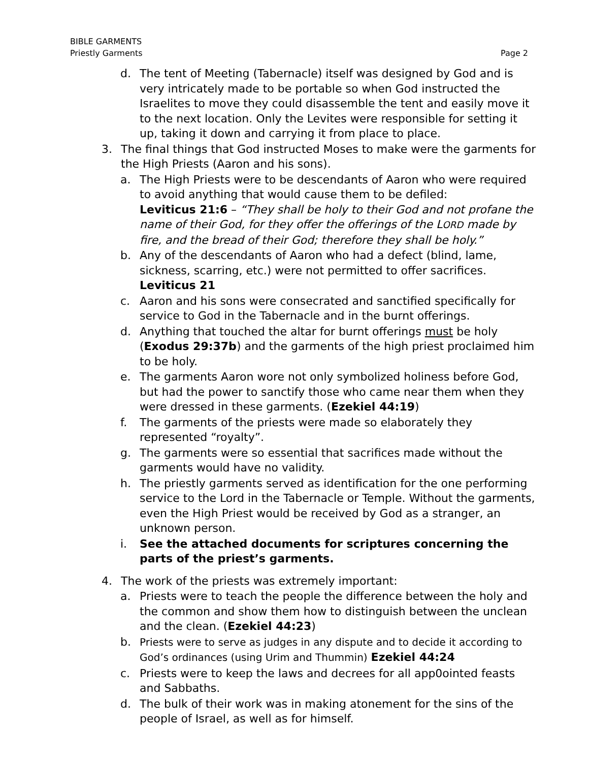BIBLE GARMENTS
Priestly Garments Page 2
d. The tent of Meeting (Tabernacle) itself was designed by God and is very intricately made to be portable so when God instructed the Israelites to move they could disassemble the tent and easily move it to the next location. Only the Levites were responsible for setting it up, taking it down and carrying it from place to place.
3. The final things that God instructed Moses to make were the garments for the High Priests (Aaron and his sons).
a. The High Priests were to be descendants of Aaron who were required to avoid anything that would cause them to be defiled:
Leviticus 21:6 – “They shall be holy to their God and not profane the name of their God, for they offer the offerings of the LORD made by fire, and the bread of their God; therefore they shall be holy.”
b. Any of the descendants of Aaron who had a defect (blind, lame, sickness, scarring, etc.) were not permitted to offer sacrifices.
Leviticus 21
c. Aaron and his sons were consecrated and sanctified specifically for service to God in the Tabernacle and in the burnt offerings.
d. Anything that touched the altar for burnt offerings must be holy (Exodus 29:37b) and the garments of the high priest proclaimed him to be holy.
e. The garments Aaron wore not only symbolized holiness before God, but had the power to sanctify those who came near them when they were dressed in these garments. (Ezekiel 44:19)
f. The garments of the priests were made so elaborately they represented “royalty”.
g. The garments were so essential that sacrifices made without the garments would have no validity.
h. The priestly garments served as identification for the one performing service to the Lord in the Tabernacle or Temple. Without the garments, even the High Priest would be received by God as a stranger, an unknown person.
i. See the attached documents for scriptures concerning the parts of the priest’s garments.
4. The work of the priests was extremely important:
a. Priests were to teach the people the difference between the holy and the common and show them how to distinguish between the unclean and the clean. (Ezekiel 44:23)
b. Priests were to serve as judges in any dispute and to decide it according to God’s ordinances (using Urim and Thummin) Ezekiel 44:24
c. Priests were to keep the laws and decrees for all app0ointed feasts and Sabbaths.
d. The bulk of their work was in making atonement for the sins of the people of Israel, as well as for himself.